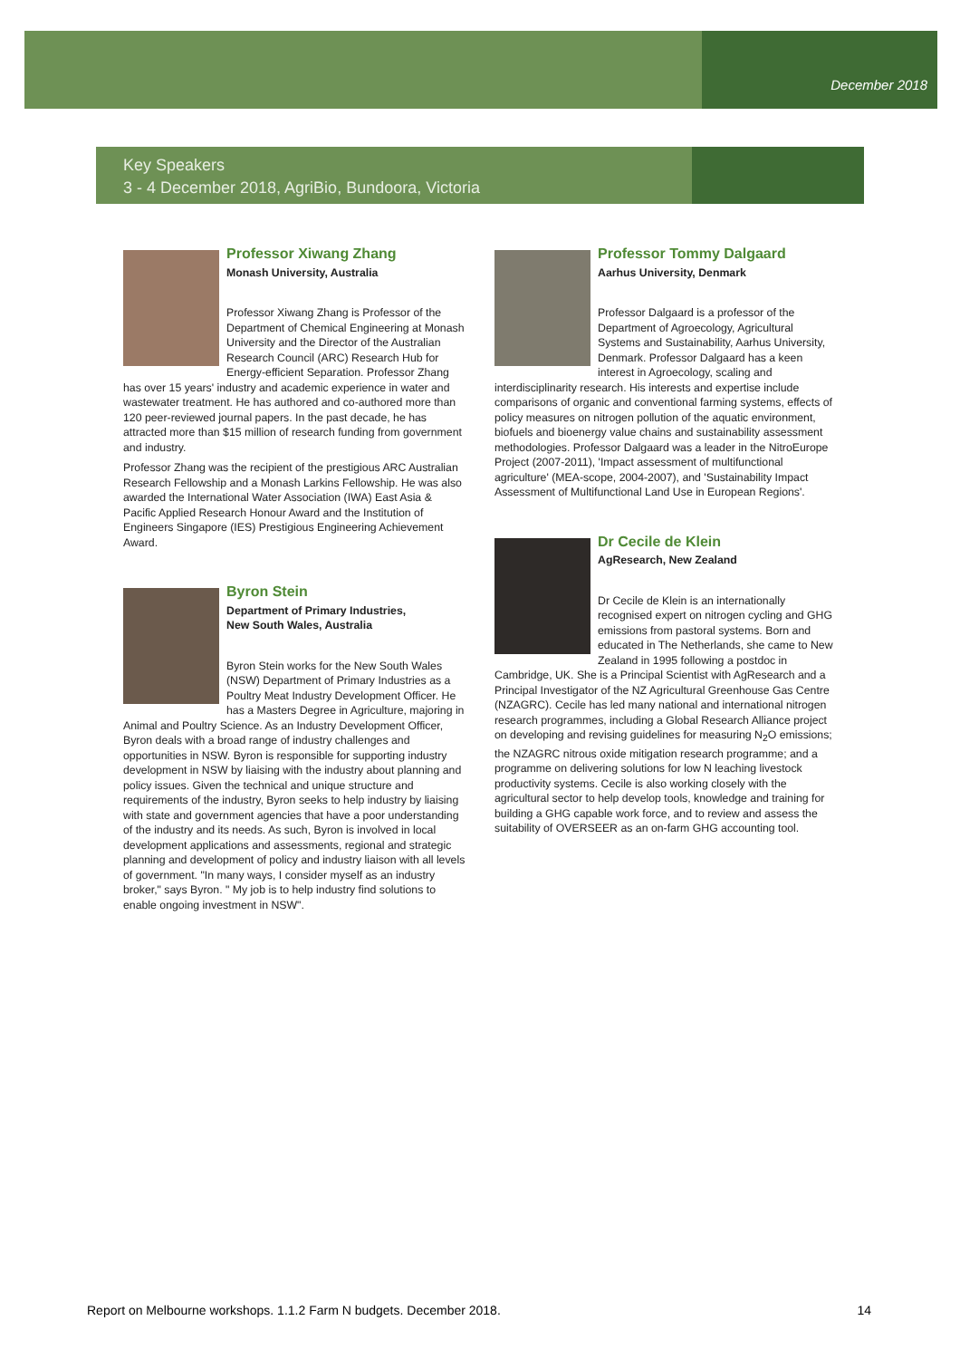December 2018
Key Speakers
3 - 4 December 2018, AgriBio, Bundoora, Victoria
Professor Xiwang Zhang
Monash University, Australia
Professor Xiwang Zhang is Professor of the Department of Chemical Engineering at Monash University and the Director of the Australian Research Council (ARC) Research Hub for Energy-efficient Separation. Professor Zhang has over 15 years' industry and academic experience in water and wastewater treatment. He has authored and co-authored more than 120 peer-reviewed journal papers. In the past decade, he has attracted more than $15 million of research funding from government and industry.
Professor Zhang was the recipient of the prestigious ARC Australian Research Fellowship and a Monash Larkins Fellowship. He was also awarded the International Water Association (IWA) East Asia & Pacific Applied Research Honour Award and the Institution of Engineers Singapore (IES) Prestigious Engineering Achievement Award.
Byron Stein
Department of Primary Industries,
New South Wales, Australia
Byron Stein works for the New South Wales (NSW) Department of Primary Industries as a Poultry Meat Industry Development Officer. He has a Masters Degree in Agriculture, majoring in Animal and Poultry Science. As an Industry Development Officer, Byron deals with a broad range of industry challenges and opportunities in NSW. Byron is responsible for supporting industry development in NSW by liaising with the industry about planning and policy issues. Given the technical and unique structure and requirements of the industry, Byron seeks to help industry by liaising with state and government agencies that have a poor understanding of the industry and its needs. As such, Byron is involved in local development applications and assessments, regional and strategic planning and development of policy and industry liaison with all levels of government. "In many ways, I consider myself as an industry broker," says Byron. " My job is to help industry find solutions to enable ongoing investment in NSW".
Professor Tommy Dalgaard
Aarhus University, Denmark
Professor Dalgaard is a professor of the Department of Agroecology, Agricultural Systems and Sustainability, Aarhus University, Denmark. Professor Dalgaard has a keen interest in Agroecology, scaling and interdisciplinarity research. His interests and expertise include comparisons of organic and conventional farming systems, effects of policy measures on nitrogen pollution of the aquatic environment, biofuels and bioenergy value chains and sustainability assessment methodologies. Professor Dalgaard was a leader in the NitroEurope Project (2007-2011), 'Impact assessment of multifunctional agriculture' (MEA-scope, 2004-2007), and 'Sustainability Impact Assessment of Multifunctional Land Use in European Regions'.
Dr Cecile de Klein
AgResearch, New Zealand
Dr Cecile de Klein is an internationally recognised expert on nitrogen cycling and GHG emissions from pastoral systems. Born and educated in The Netherlands, she came to New Zealand in 1995 following a postdoc in Cambridge, UK. She is a Principal Scientist with AgResearch and a Principal Investigator of the NZ Agricultural Greenhouse Gas Centre (NZAGRC). Cecile has led many national and international nitrogen research programmes, including a Global Research Alliance project on developing and revising guidelines for measuring N<sub>2</sub>O emissions; the NZAGRC nitrous oxide mitigation research programme; and a programme on delivering solutions for low N leaching livestock productivity systems. Cecile is also working closely with the agricultural sector to help develop tools, knowledge and training for building a GHG capable work force, and to review and assess the suitability of OVERSEER as an on-farm GHG accounting tool.
Report on Melbourne workshops. 1.1.2 Farm N budgets. December 2018. 14